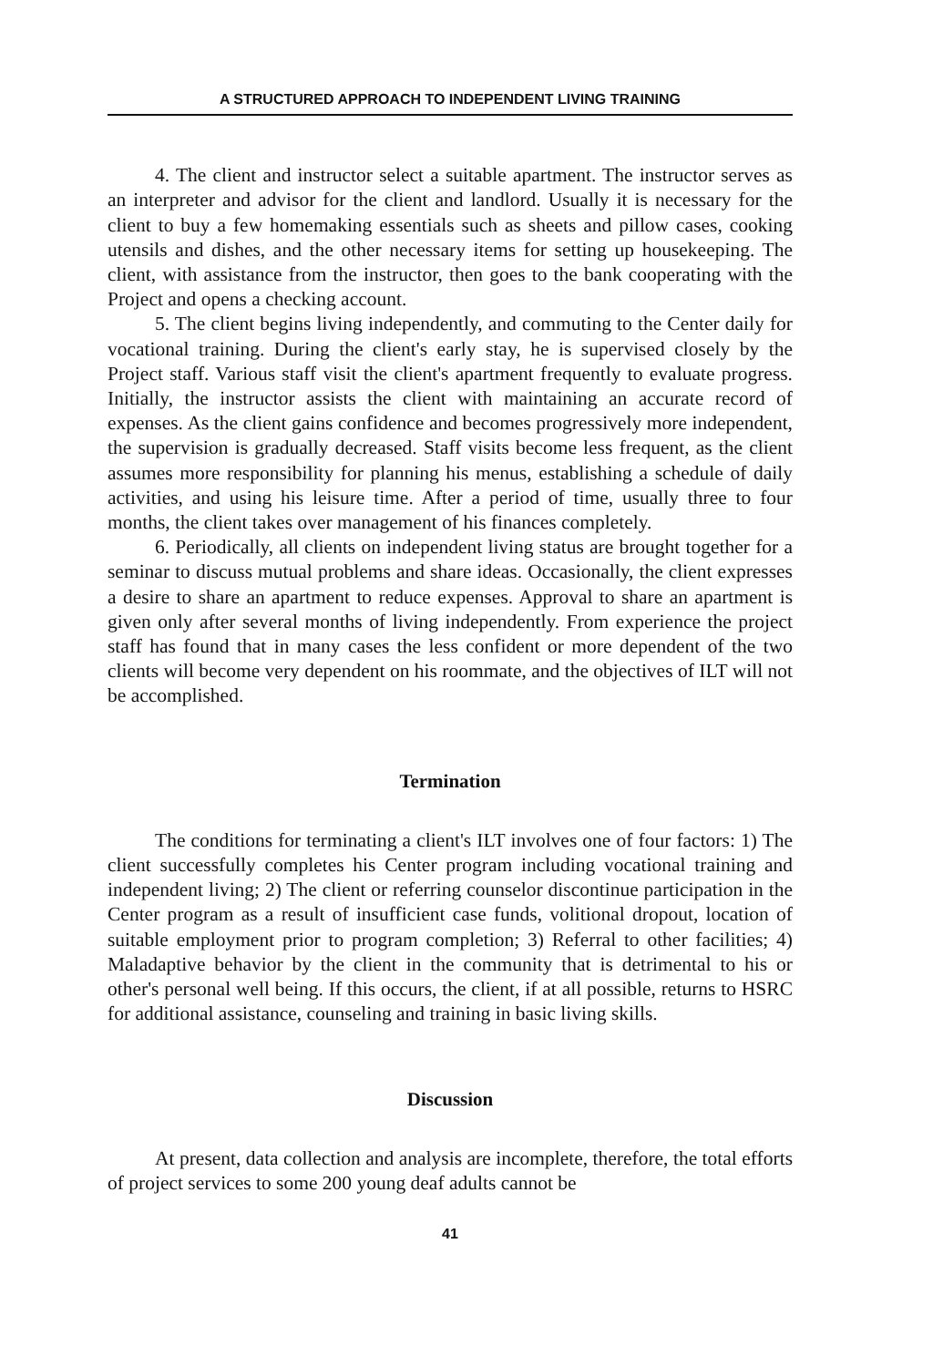A STRUCTURED APPROACH TO INDEPENDENT LIVING TRAINING
4. The client and instructor select a suitable apartment. The instructor serves as an interpreter and advisor for the client and landlord. Usually it is necessary for the client to buy a few homemaking essentials such as sheets and pillow cases, cooking utensils and dishes, and the other necessary items for setting up housekeeping. The client, with assistance from the instructor, then goes to the bank cooperating with the Project and opens a checking account.
5. The client begins living independently, and commuting to the Center daily for vocational training. During the client's early stay, he is supervised closely by the Project staff. Various staff visit the client's apartment frequently to evaluate progress. Initially, the instructor assists the client with maintaining an accurate record of expenses. As the client gains confidence and becomes progressively more independent, the supervision is gradually decreased. Staff visits become less frequent, as the client assumes more responsibility for planning his menus, establishing a schedule of daily activities, and using his leisure time. After a period of time, usually three to four months, the client takes over management of his finances completely.
6. Periodically, all clients on independent living status are brought together for a seminar to discuss mutual problems and share ideas. Occasionally, the client expresses a desire to share an apartment to reduce expenses. Approval to share an apartment is given only after several months of living independently. From experience the project staff has found that in many cases the less confident or more dependent of the two clients will become very dependent on his roommate, and the objectives of ILT will not be accomplished.
Termination
The conditions for terminating a client's ILT involves one of four factors: 1) The client successfully completes his Center program including vocational training and independent living; 2) The client or referring counselor discontinue participation in the Center program as a result of insufficient case funds, volitional dropout, location of suitable employment prior to program completion; 3) Referral to other facilities; 4) Maladaptive behavior by the client in the community that is detrimental to his or other's personal well being. If this occurs, the client, if at all possible, returns to HSRC for additional assistance, counseling and training in basic living skills.
Discussion
At present, data collection and analysis are incomplete, therefore, the total efforts of project services to some 200 young deaf adults cannot be
41